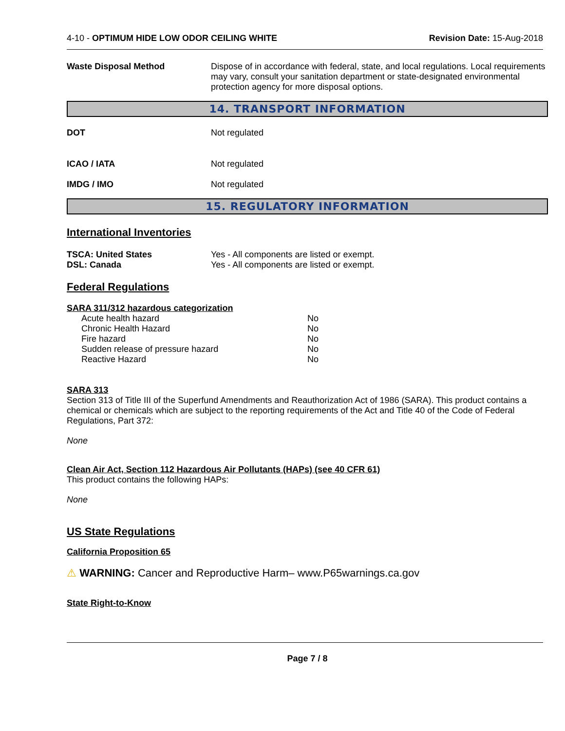4-10 - OPTIMUM HIDE LOW ODOR CEILING WHITE Revision Date: 15-Aug-2018
Waste Disposal Method Dispose of in accordance with federal, state, and local regulations. Local requirements may vary, consult your sanitation department or state-designated environmental protection agency for more disposal options.
14. TRANSPORT INFORMATION
DOT Not regulated
ICAO / IATA Not regulated
IMDG / IMO Not regulated
15. REGULATORY INFORMATION
International Inventories
TSCA: United States Yes - All components are listed or exempt.
DSL: Canada Yes - All components are listed or exempt.
Federal Regulations
SARA 311/312 hazardous categorization
| Acute health hazard | No |
| Chronic Health Hazard | No |
| Fire hazard | No |
| Sudden release of pressure hazard | No |
| Reactive Hazard | No |
SARA 313
Section 313 of Title III of the Superfund Amendments and Reauthorization Act of 1986 (SARA). This product contains a chemical or chemicals which are subject to the reporting requirements of the Act and Title 40 of the Code of Federal Regulations, Part 372:
None
Clean Air Act, Section 112 Hazardous Air Pollutants (HAPs) (see 40 CFR 61)
This product contains the following HAPs:
None
US State Regulations
California Proposition 65
⚠ WARNING: Cancer and Reproductive Harm– www.P65warnings.ca.gov
State Right-to-Know
Page 7 / 8